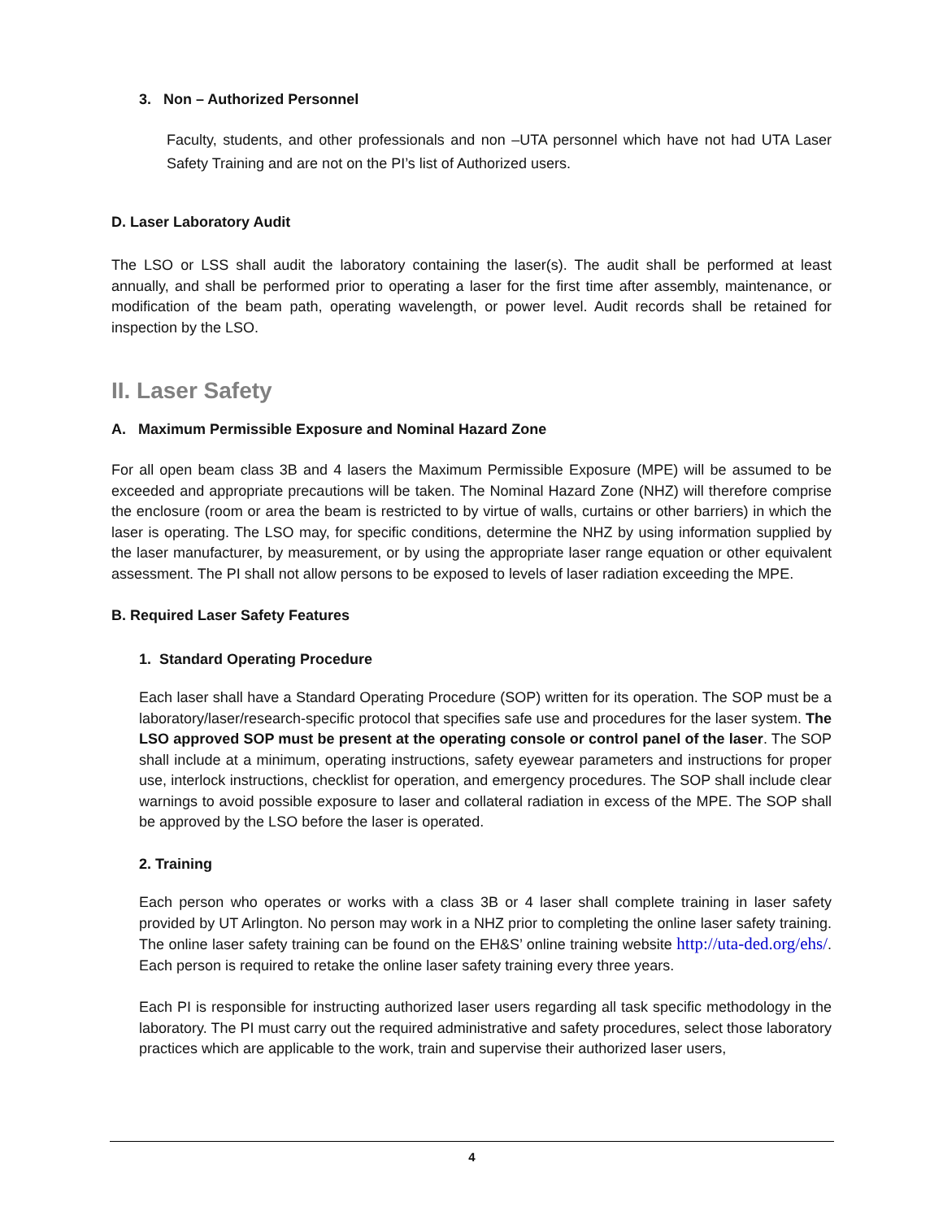3. Non – Authorized Personnel
Faculty, students, and other professionals and non –UTA personnel which have not had UTA Laser Safety Training and are not on the PI’s list of Authorized users.
D. Laser Laboratory Audit
The LSO or LSS shall audit the laboratory containing the laser(s). The audit shall be performed at least annually, and shall be performed prior to operating a laser for the first time after assembly, maintenance, or modification of the beam path, operating wavelength, or power level. Audit records shall be retained for inspection by the LSO.
II. Laser Safety
A. Maximum Permissible Exposure and Nominal Hazard Zone
For all open beam class 3B and 4 lasers the Maximum Permissible Exposure (MPE) will be assumed to be exceeded and appropriate precautions will be taken. The Nominal Hazard Zone (NHZ) will therefore comprise the enclosure (room or area the beam is restricted to by virtue of walls, curtains or other barriers) in which the laser is operating. The LSO may, for specific conditions, determine the NHZ by using information supplied by the laser manufacturer, by measurement, or by using the appropriate laser range equation or other equivalent assessment. The PI shall not allow persons to be exposed to levels of laser radiation exceeding the MPE.
B. Required Laser Safety Features
1. Standard Operating Procedure
Each laser shall have a Standard Operating Procedure (SOP) written for its operation. The SOP must be a laboratory/laser/research-specific protocol that specifies safe use and procedures for the laser system. The LSO approved SOP must be present at the operating console or control panel of the laser. The SOP shall include at a minimum, operating instructions, safety eyewear parameters and instructions for proper use, interlock instructions, checklist for operation, and emergency procedures. The SOP shall include clear warnings to avoid possible exposure to laser and collateral radiation in excess of the MPE. The SOP shall be approved by the LSO before the laser is operated.
2. Training
Each person who operates or works with a class 3B or 4 laser shall complete training in laser safety provided by UT Arlington. No person may work in a NHZ prior to completing the online laser safety training. The online laser safety training can be found on the EH&S’ online training website http://uta-ded.org/ehs/. Each person is required to retake the online laser safety training every three years.
Each PI is responsible for instructing authorized laser users regarding all task specific methodology in the laboratory. The PI must carry out the required administrative and safety procedures, select those laboratory practices which are applicable to the work, train and supervise their authorized laser users,
4